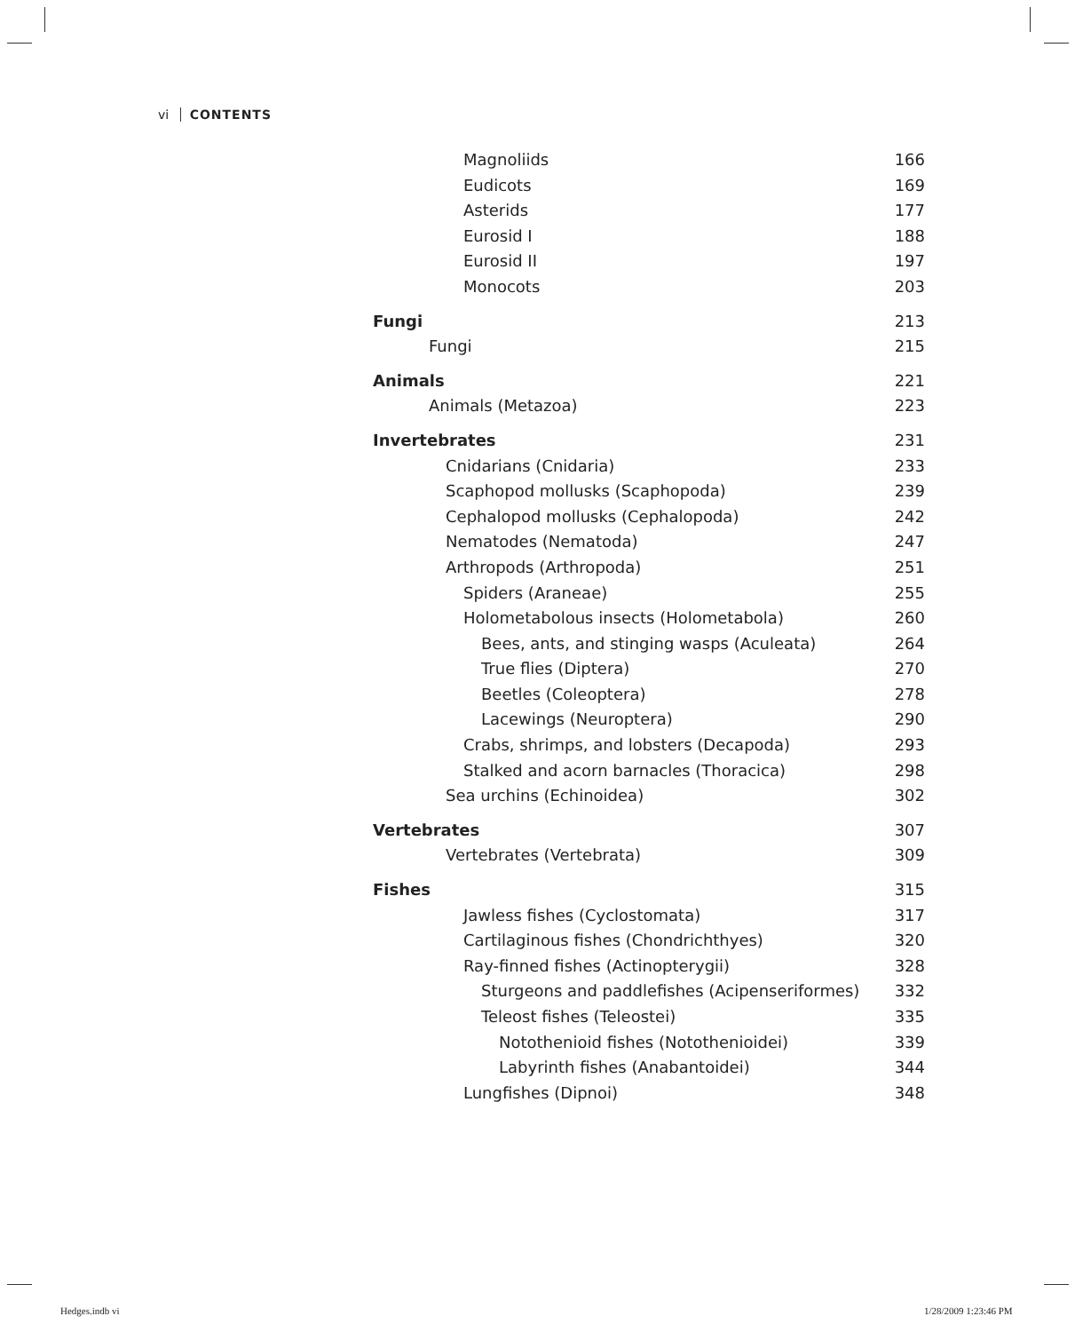vi CONTENTS
Magnoliids 166
Eudicots 169
Asterids 177
Eurosid I 188
Eurosid II 197
Monocots 203
Fungi 213
Fungi 215
Animals 221
Animals (Metazoa) 223
Invertebrates 231
Cnidarians (Cnidaria) 233
Scaphopod mollusks (Scaphopoda) 239
Cephalopod mollusks (Cephalopoda) 242
Nematodes (Nematoda) 247
Arthropods (Arthropoda) 251
Spiders (Araneae) 255
Holometabolous insects (Holometabola) 260
Bees, ants, and stinging wasps (Aculeata) 264
True flies (Diptera) 270
Beetles (Coleoptera) 278
Lacewings (Neuroptera) 290
Crabs, shrimps, and lobsters (Decapoda) 293
Stalked and acorn barnacles (Thoracica) 298
Sea urchins (Echinoidea) 302
Vertebrates 307
Vertebrates (Vertebrata) 309
Fishes 315
Jawless fishes (Cyclostomata) 317
Cartilaginous fishes (Chondrichthyes) 320
Ray-finned fishes (Actinopterygii) 328
Sturgeons and paddlefishes (Acipenseriformes) 332
Teleost fishes (Teleostei) 335
Notothenioid fishes (Notothenioidei) 339
Labyrinth fishes (Anabantoidei) 344
Lungfishes (Dipnoi) 348
Hedges.indb vi 1/28/2009 1:23:46 PM